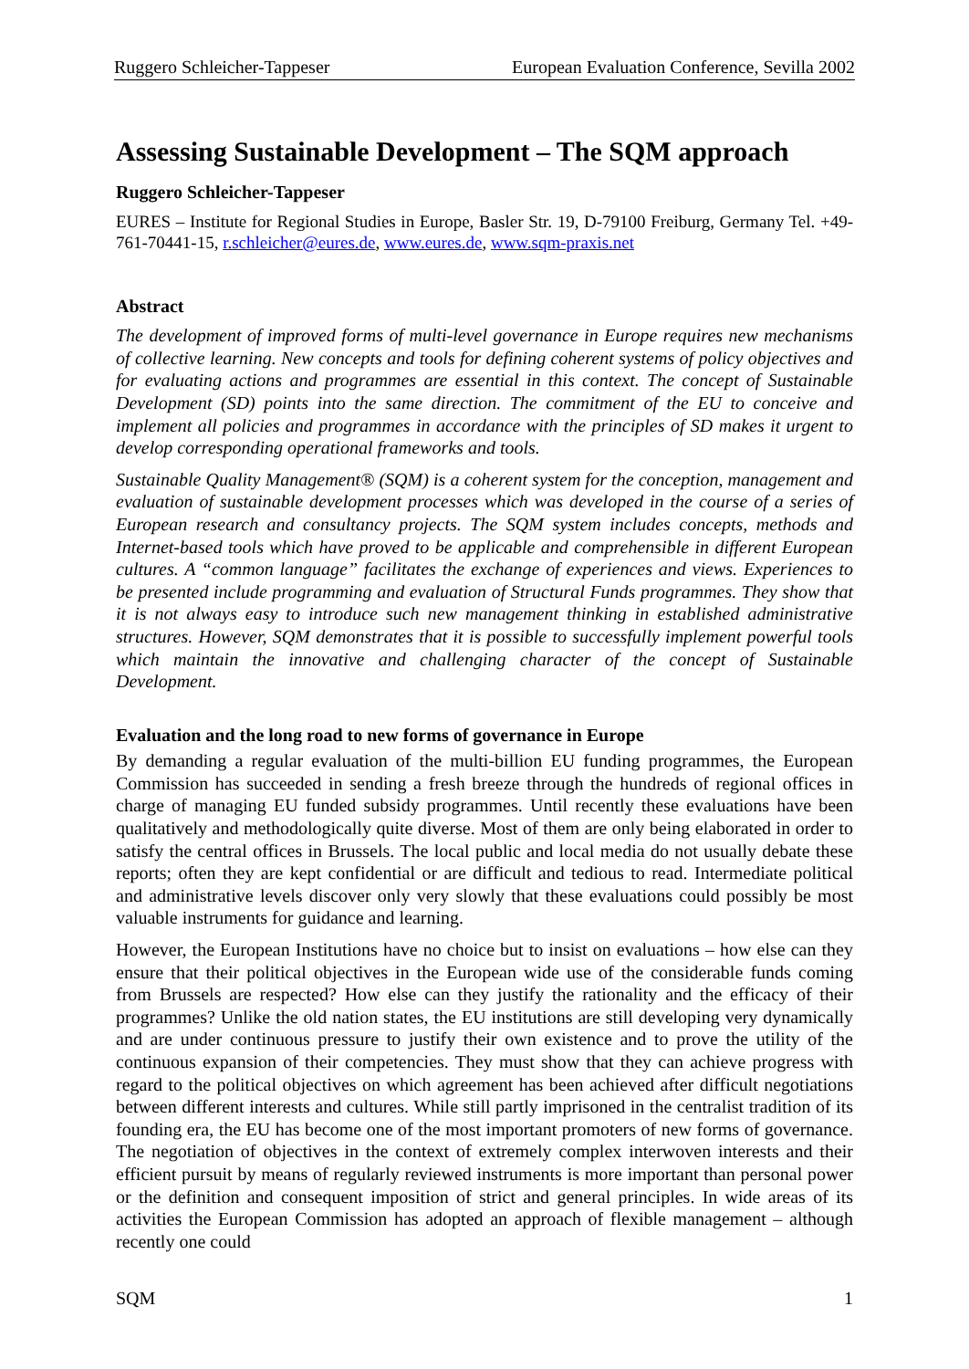Ruggero Schleicher-Tappeser European Evaluation Conference, Sevilla 2002
Assessing Sustainable Development – The SQM approach
Ruggero Schleicher-Tappeser
EURES – Institute for Regional Studies in Europe, Basler Str. 19, D-79100 Freiburg, Germany Tel. +49-761-70441-15, r.schleicher@eures.de, www.eures.de, www.sqm-praxis.net
Abstract
The development of improved forms of multi-level governance in Europe requires new mechanisms of collective learning. New concepts and tools for defining coherent systems of policy objectives and for evaluating actions and programmes are essential in this context. The concept of Sustainable Development (SD) points into the same direction. The commitment of the EU to conceive and implement all policies and programmes in accordance with the principles of SD makes it urgent to develop corresponding operational frameworks and tools.
Sustainable Quality Management® (SQM) is a coherent system for the conception, management and evaluation of sustainable development processes which was developed in the course of a series of European research and consultancy projects. The SQM system includes concepts, methods and Internet-based tools which have proved to be applicable and comprehensible in different European cultures. A “common language” facilitates the exchange of experiences and views. Experiences to be presented include programming and evaluation of Structural Funds programmes. They show that it is not always easy to introduce such new management thinking in established administrative structures. However, SQM demonstrates that it is possible to successfully implement powerful tools which maintain the innovative and challenging character of the concept of Sustainable Development.
Evaluation and the long road to new forms of governance in Europe
By demanding a regular evaluation of the multi-billion EU funding programmes, the European Commission has succeeded in sending a fresh breeze through the hundreds of regional offices in charge of managing EU funded subsidy programmes. Until recently these evaluations have been qualitatively and methodologically quite diverse. Most of them are only being elaborated in order to satisfy the central offices in Brussels. The local public and local media do not usually debate these reports; often they are kept confidential or are difficult and tedious to read. Intermediate political and administrative levels discover only very slowly that these evaluations could possibly be most valuable instruments for guidance and learning.
However, the European Institutions have no choice but to insist on evaluations – how else can they ensure that their political objectives in the European wide use of the considerable funds coming from Brussels are respected? How else can they justify the rationality and the efficacy of their programmes? Unlike the old nation states, the EU institutions are still developing very dynamically and are under continuous pressure to justify their own existence and to prove the utility of the continuous expansion of their competencies. They must show that they can achieve progress with regard to the political objectives on which agreement has been achieved after difficult negotiations between different interests and cultures. While still partly imprisoned in the centralist tradition of its founding era, the EU has become one of the most important promoters of new forms of governance. The negotiation of objectives in the context of extremely complex interwoven interests and their efficient pursuit by means of regularly reviewed instruments is more important than personal power or the definition and consequent imposition of strict and general principles. In wide areas of its activities the European Commission has adopted an approach of flexible management – although recently one could
SQM 1